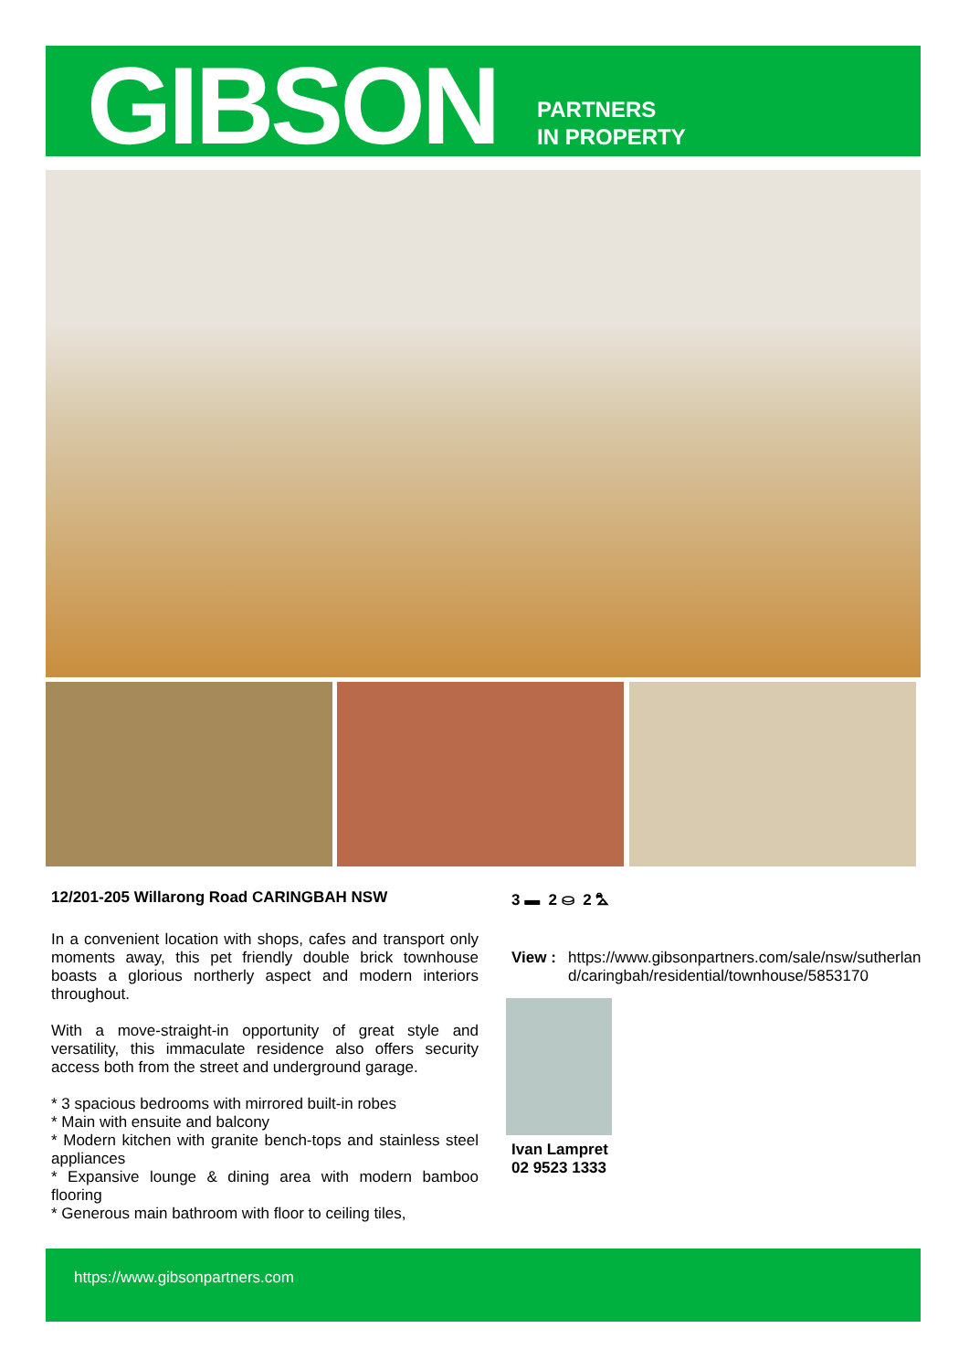GIBSON
PARTNERS
IN PROPERTY
12/201-205 Willarong Road CARINGBAH NSW
3 ▬ 2 ⛀ 2 ⛍
In a convenient location with shops, cafes and transport only moments away, this pet friendly double brick townhouse boasts a glorious northerly aspect and modern interiors throughout.
With a move-straight-in opportunity of great style and versatility, this immaculate residence also offers security access both from the street and underground garage.
* 3 spacious bedrooms with mirrored built-in robes
* Main with ensuite and balcony
* Modern kitchen with granite bench-tops and stainless steel appliances
* Expansive lounge & dining area with modern bamboo flooring
* Generous main bathroom with floor to ceiling tiles,
View : https://www.gibsonpartners.com/sale/nsw/sutherland/caringbah/residential/townhouse/5853170
Ivan Lampret
02 9523 1333
https://www.gibsonpartners.com